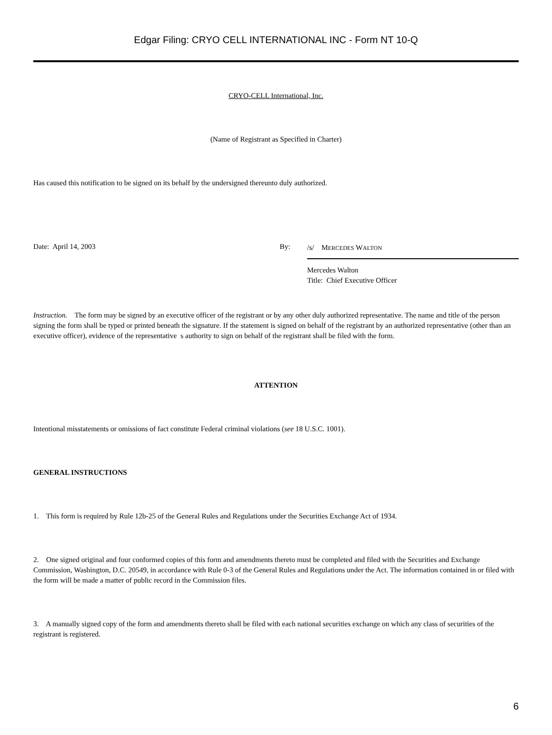Edgar Filing: CRYO CELL INTERNATIONAL INC - Form NT 10-Q
CRYO-CELL International, Inc.
(Name of Registrant as Specified in Charter)
Has caused this notification to be signed on its behalf by the undersigned thereunto duly authorized.
Date: April 14, 2003 By:
/s/ MERCEDES WALTON
Mercedes Walton
Title: Chief Executive Officer
Instruction. The form may be signed by an executive officer of the registrant or by any other duly authorized representative. The name and title of the person signing the form shall be typed or printed beneath the signature. If the statement is signed on behalf of the registrant by an authorized representative (other than an executive officer), evidence of the representative s authority to sign on behalf of the registrant shall be filed with the form.
ATTENTION
Intentional misstatements or omissions of fact constitute Federal criminal violations (see 18 U.S.C. 1001).
GENERAL INSTRUCTIONS
1. This form is required by Rule 12b-25 of the General Rules and Regulations under the Securities Exchange Act of 1934.
2. One signed original and four conformed copies of this form and amendments thereto must be completed and filed with the Securities and Exchange Commission, Washington, D.C. 20549, in accordance with Rule 0-3 of the General Rules and Regulations under the Act. The information contained in or filed with the form will be made a matter of public record in the Commission files.
3. A manually signed copy of the form and amendments thereto shall be filed with each national securities exchange on which any class of securities of the registrant is registered.
6